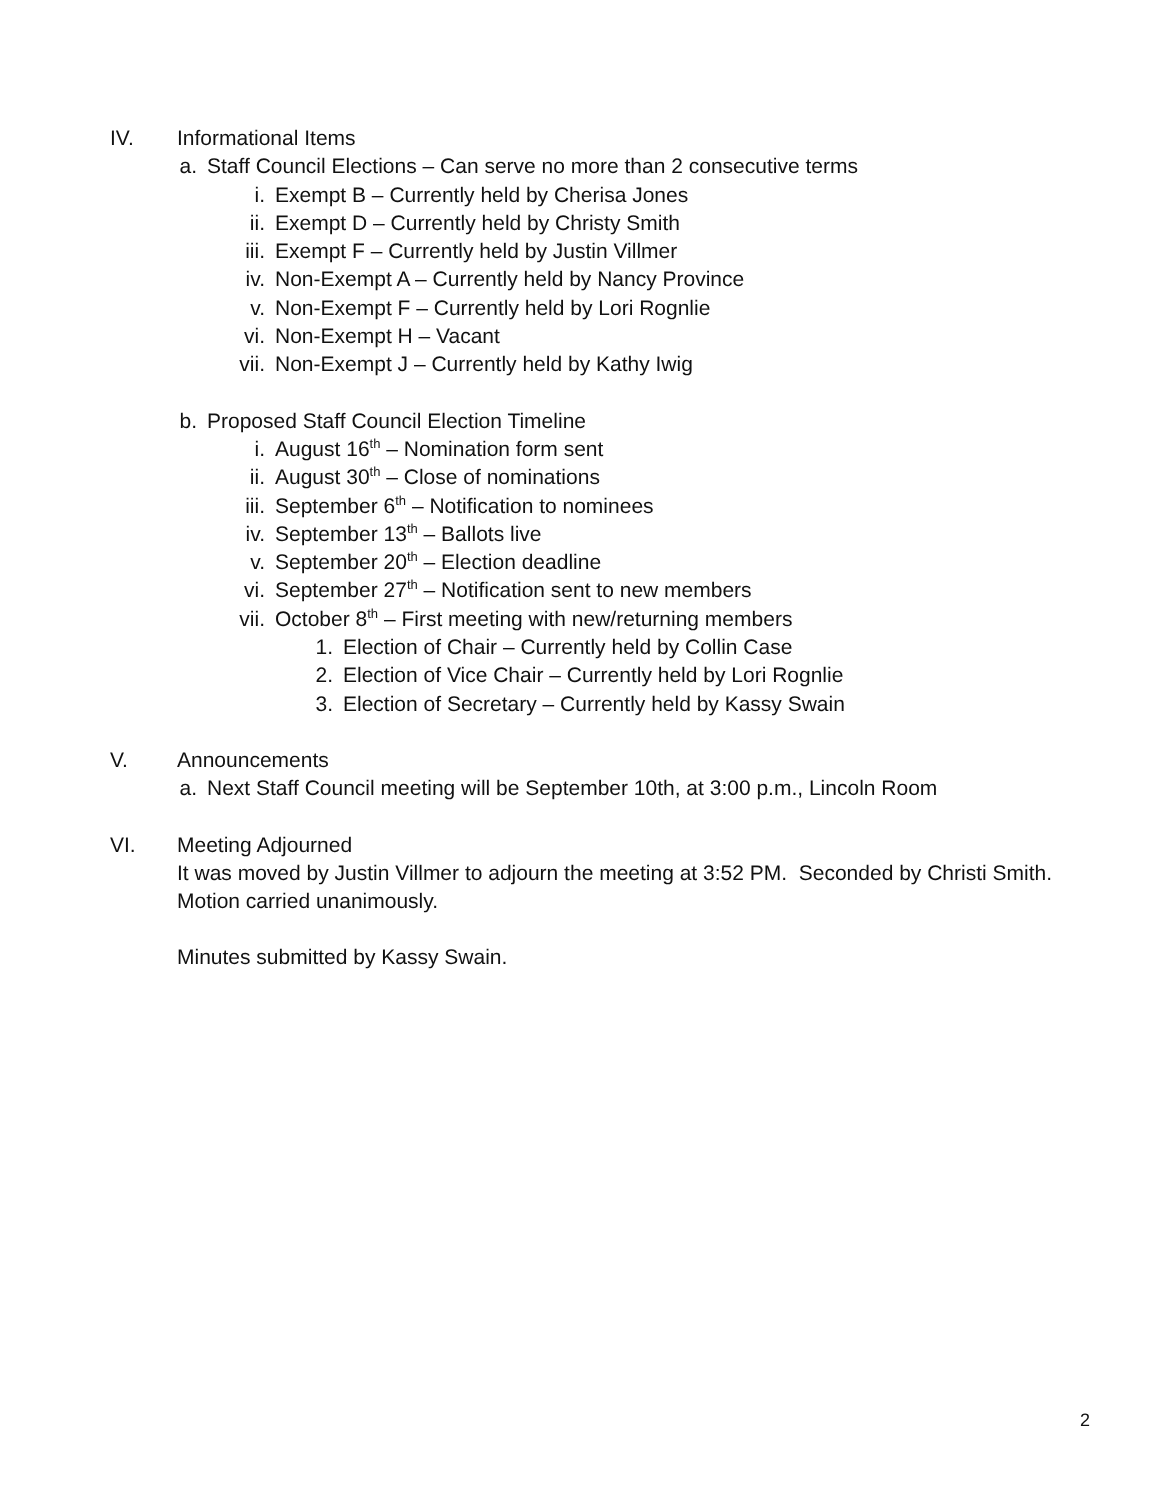IV. Informational Items
a. Staff Council Elections – Can serve no more than 2 consecutive terms
i. Exempt B – Currently held by Cherisa Jones
ii. Exempt D – Currently held by Christy Smith
iii. Exempt F – Currently held by Justin Villmer
iv. Non-Exempt A – Currently held by Nancy Province
v. Non-Exempt F – Currently held by Lori Rognlie
vi. Non-Exempt H – Vacant
vii. Non-Exempt J – Currently held by Kathy Iwig
b. Proposed Staff Council Election Timeline
i. August 16<sup>th</sup> – Nomination form sent
ii. August 30<sup>th</sup> – Close of nominations
iii. September 6<sup>th</sup> – Notification to nominees
iv. September 13<sup>th</sup> – Ballots live
v. September 20<sup>th</sup> – Election deadline
vi. September 27<sup>th</sup> – Notification sent to new members
vii. October 8<sup>th</sup> – First meeting with new/returning members
1. Election of Chair – Currently held by Collin Case
2. Election of Vice Chair – Currently held by Lori Rognlie
3. Election of Secretary – Currently held by Kassy Swain
V. Announcements
a. Next Staff Council meeting will be September 10th, at 3:00 p.m., Lincoln Room
VI. Meeting Adjourned
It was moved by Justin Villmer to adjourn the meeting at 3:52 PM. Seconded by Christi Smith. Motion carried unanimously.
Minutes submitted by Kassy Swain.
2